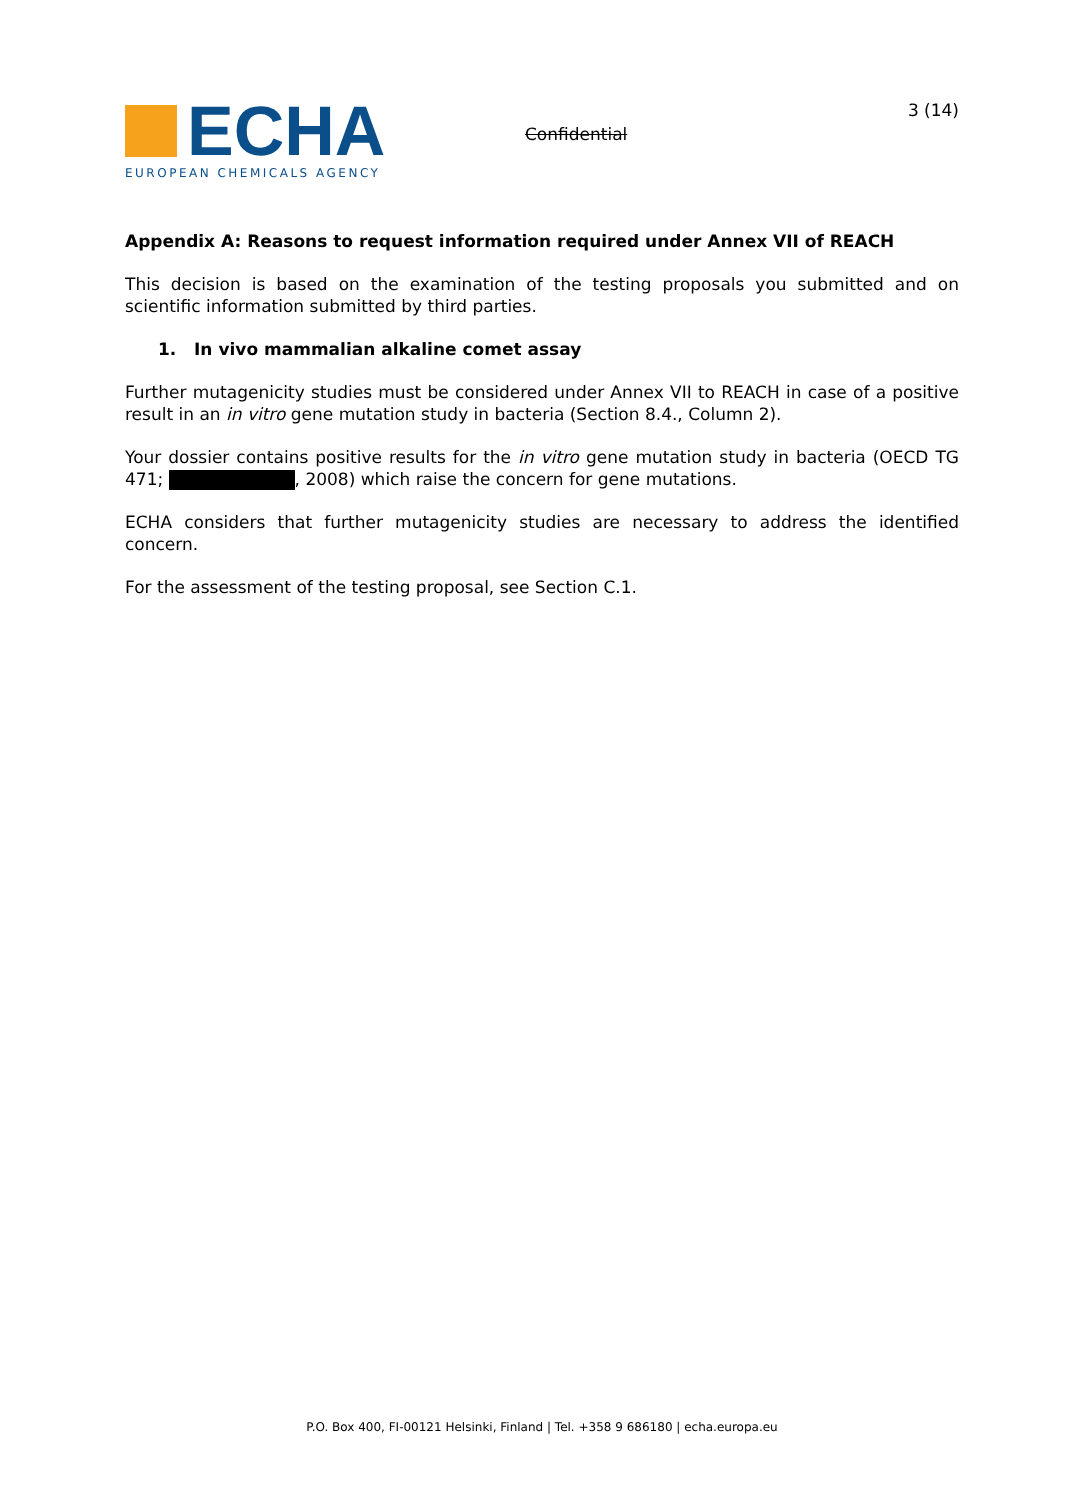ECHA
EUROPEAN CHEMICALS AGENCY
Confidential
3 (14)
Appendix A: Reasons to request information required under Annex VII of REACH
This decision is based on the examination of the testing proposals you submitted and on scientific information submitted by third parties.
1. In vivo mammalian alkaline comet assay
Further mutagenicity studies must be considered under Annex VII to REACH in case of a positive result in an in vitro gene mutation study in bacteria (Section 8.4., Column 2).
Your dossier contains positive results for the in vitro gene mutation study in bacteria (OECD TG 471; , 2008) which raise the concern for gene mutations.
ECHA considers that further mutagenicity studies are necessary to address the identified concern.
For the assessment of the testing proposal, see Section C.1.
P.O. Box 400, FI-00121 Helsinki, Finland | Tel. +358 9 686180 | echa.europa.eu